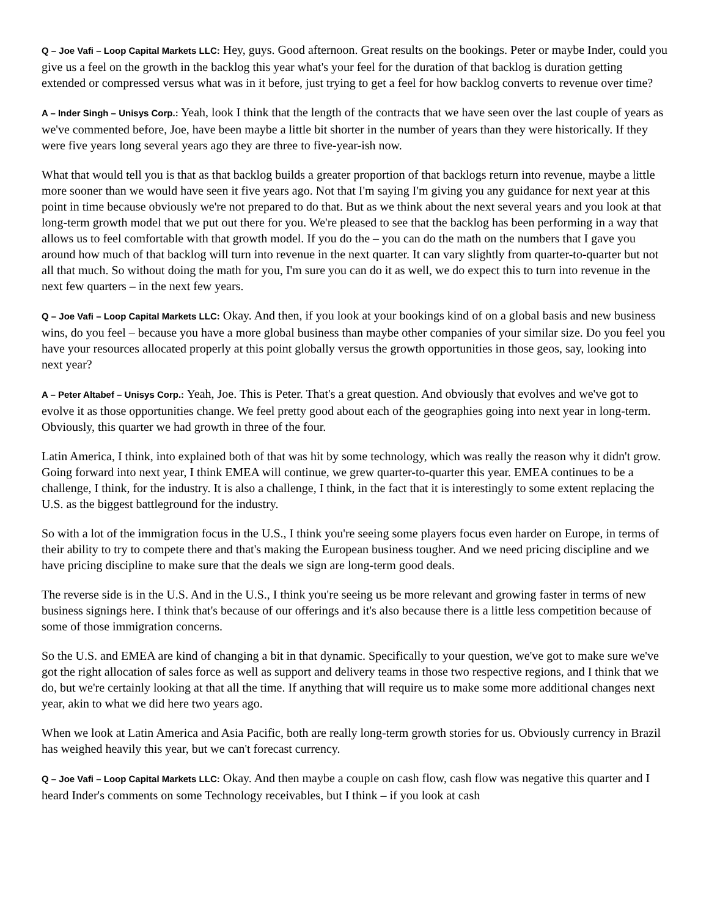Q – Joe Vafi – Loop Capital Markets LLC: Hey, guys. Good afternoon. Great results on the bookings. Peter or maybe Inder, could you give us a feel on the growth in the backlog this year what's your feel for the duration of that backlog is duration getting extended or compressed versus what was in it before, just trying to get a feel for how backlog converts to revenue over time?
A – Inder Singh – Unisys Corp.: Yeah, look I think that the length of the contracts that we have seen over the last couple of years as we've commented before, Joe, have been maybe a little bit shorter in the number of years than they were historically. If they were five years long several years ago they are three to five-year-ish now.
What that would tell you is that as that backlog builds a greater proportion of that backlogs return into revenue, maybe a little more sooner than we would have seen it five years ago. Not that I'm saying I'm giving you any guidance for next year at this point in time because obviously we're not prepared to do that. But as we think about the next several years and you look at that long-term growth model that we put out there for you. We're pleased to see that the backlog has been performing in a way that allows us to feel comfortable with that growth model. If you do the – you can do the math on the numbers that I gave you around how much of that backlog will turn into revenue in the next quarter. It can vary slightly from quarter-to-quarter but not all that much. So without doing the math for you, I'm sure you can do it as well, we do expect this to turn into revenue in the next few quarters – in the next few years.
Q – Joe Vafi – Loop Capital Markets LLC: Okay. And then, if you look at your bookings kind of on a global basis and new business wins, do you feel – because you have a more global business than maybe other companies of your similar size. Do you feel you have your resources allocated properly at this point globally versus the growth opportunities in those geos, say, looking into next year?
A – Peter Altabef – Unisys Corp.: Yeah, Joe. This is Peter. That's a great question. And obviously that evolves and we've got to evolve it as those opportunities change. We feel pretty good about each of the geographies going into next year in long-term. Obviously, this quarter we had growth in three of the four.
Latin America, I think, into explained both of that was hit by some technology, which was really the reason why it didn't grow. Going forward into next year, I think EMEA will continue, we grew quarter-to-quarter this year. EMEA continues to be a challenge, I think, for the industry. It is also a challenge, I think, in the fact that it is interestingly to some extent replacing the U.S. as the biggest battleground for the industry.
So with a lot of the immigration focus in the U.S., I think you're seeing some players focus even harder on Europe, in terms of their ability to try to compete there and that's making the European business tougher. And we need pricing discipline and we have pricing discipline to make sure that the deals we sign are long-term good deals.
The reverse side is in the U.S. And in the U.S., I think you're seeing us be more relevant and growing faster in terms of new business signings here. I think that's because of our offerings and it's also because there is a little less competition because of some of those immigration concerns.
So the U.S. and EMEA are kind of changing a bit in that dynamic. Specifically to your question, we've got to make sure we've got the right allocation of sales force as well as support and delivery teams in those two respective regions, and I think that we do, but we're certainly looking at that all the time. If anything that will require us to make some more additional changes next year, akin to what we did here two years ago.
When we look at Latin America and Asia Pacific, both are really long-term growth stories for us. Obviously currency in Brazil has weighed heavily this year, but we can't forecast currency.
Q – Joe Vafi – Loop Capital Markets LLC: Okay. And then maybe a couple on cash flow, cash flow was negative this quarter and I heard Inder's comments on some Technology receivables, but I think – if you look at cash